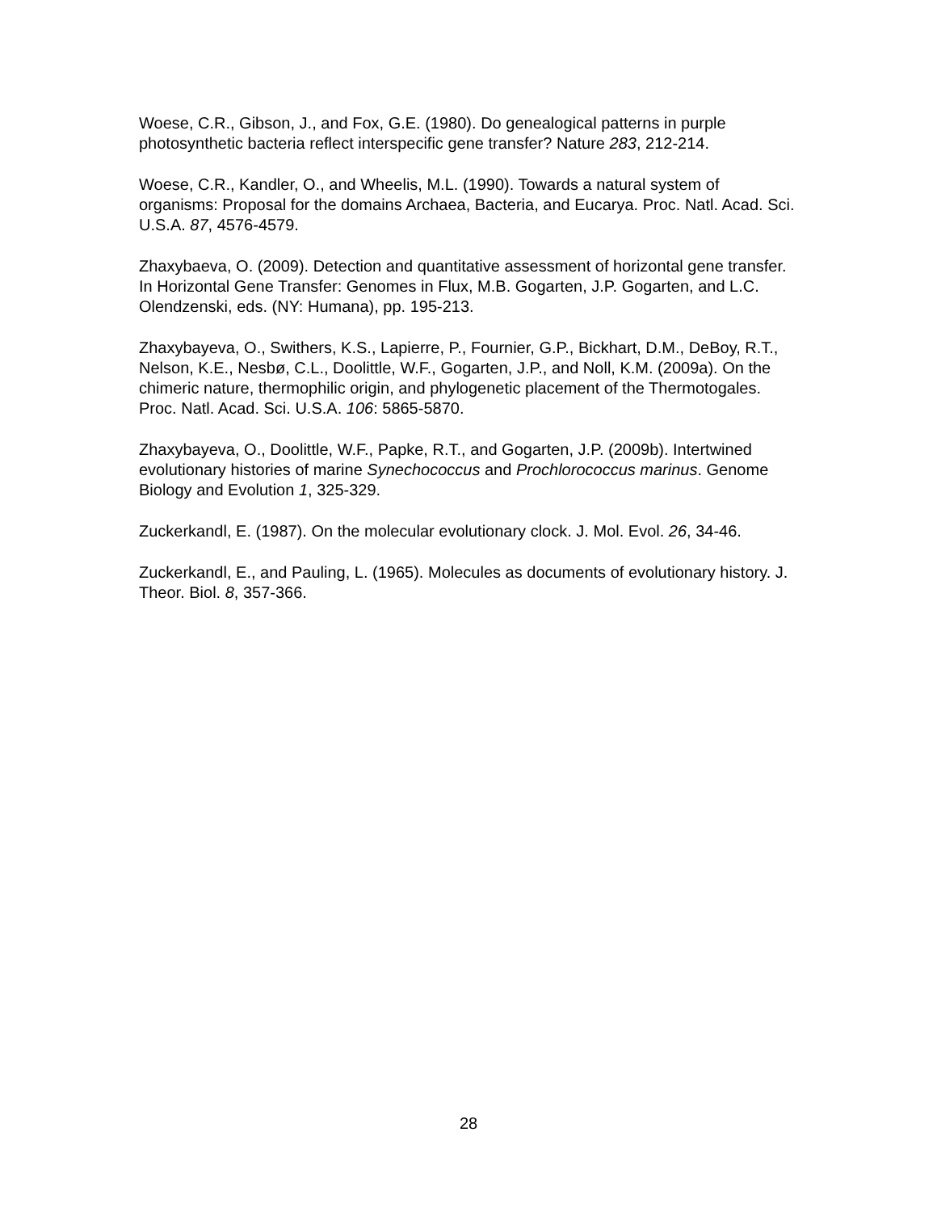Woese, C.R., Gibson, J., and Fox, G.E. (1980). Do genealogical patterns in purple photosynthetic bacteria reflect interspecific gene transfer? Nature 283, 212-214.
Woese, C.R., Kandler, O., and Wheelis, M.L. (1990). Towards a natural system of organisms: Proposal for the domains Archaea, Bacteria, and Eucarya. Proc. Natl. Acad. Sci. U.S.A. 87, 4576-4579.
Zhaxybaeva, O. (2009). Detection and quantitative assessment of horizontal gene transfer. In Horizontal Gene Transfer: Genomes in Flux, M.B. Gogarten, J.P. Gogarten, and L.C. Olendzenski, eds. (NY: Humana), pp. 195-213.
Zhaxybayeva, O., Swithers, K.S., Lapierre, P., Fournier, G.P., Bickhart, D.M., DeBoy, R.T., Nelson, K.E., Nesbø, C.L., Doolittle, W.F., Gogarten, J.P., and Noll, K.M. (2009a). On the chimeric nature, thermophilic origin, and phylogenetic placement of the Thermotogales. Proc. Natl. Acad. Sci. U.S.A. 106: 5865-5870.
Zhaxybayeva, O., Doolittle, W.F., Papke, R.T., and Gogarten, J.P. (2009b). Intertwined evolutionary histories of marine Synechococcus and Prochlorococcus marinus. Genome Biology and Evolution 1, 325-329.
Zuckerkandl, E. (1987). On the molecular evolutionary clock. J. Mol. Evol. 26, 34-46.
Zuckerkandl, E., and Pauling, L. (1965). Molecules as documents of evolutionary history. J. Theor. Biol. 8, 357-366.
28